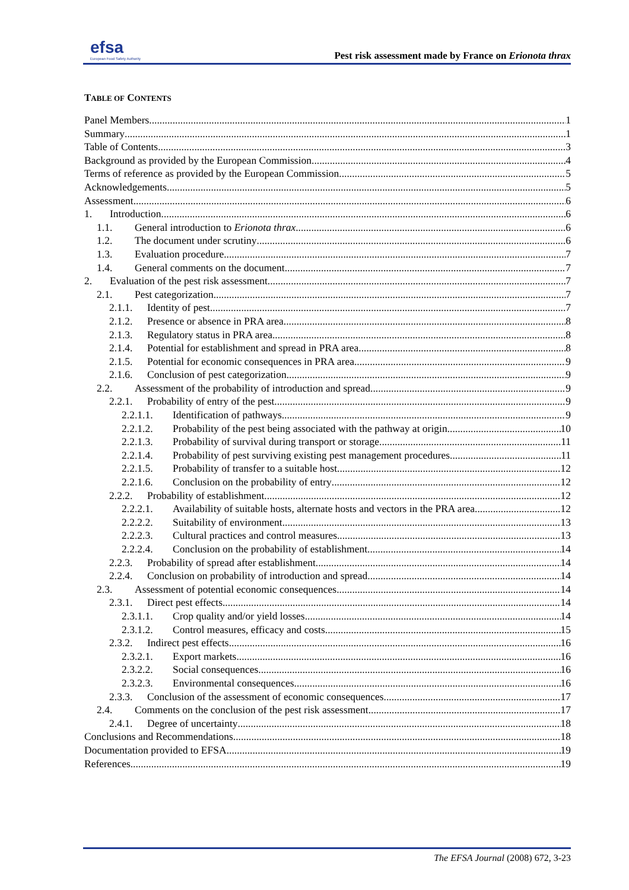efsa
European Food Safety Authority
Pest risk assessment made by France on Erionota thrax
TABLE OF CONTENTS
Panel Members 1
Summary 1
Table of Contents 3
Background as provided by the European Commission 4
Terms of reference as provided by the European Commission 5
Acknowledgements 5
Assessment 6
1. Introduction 6
1.1. General introduction to Erionota thrax 6
1.2. The document under scrutiny 6
1.3. Evaluation procedure 7
1.4. General comments on the document 7
2. Evaluation of the pest risk assessment 7
2.1. Pest categorization 7
2.1.1. Identity of pest 7
2.1.2. Presence or absence in PRA area 8
2.1.3. Regulatory status in PRA area 8
2.1.4. Potential for establishment and spread in PRA area 8
2.1.5. Potential for economic consequences in PRA area 9
2.1.6. Conclusion of pest categorization 9
2.2. Assessment of the probability of introduction and spread 9
2.2.1. Probability of entry of the pest 9
2.2.1.1. Identification of pathways 9
2.2.1.2. Probability of the pest being associated with the pathway at origin 10
2.2.1.3. Probability of survival during transport or storage 11
2.2.1.4. Probability of pest surviving existing pest management procedures 11
2.2.1.5. Probability of transfer to a suitable host 12
2.2.1.6. Conclusion on the probability of entry 12
2.2.2. Probability of establishment 12
2.2.2.1. Availability of suitable hosts, alternate hosts and vectors in the PRA area 12
2.2.2.2. Suitability of environment 13
2.2.2.3. Cultural practices and control measures 13
2.2.2.4. Conclusion on the probability of establishment 14
2.2.3. Probability of spread after establishment 14
2.2.4. Conclusion on probability of introduction and spread 14
2.3. Assessment of potential economic consequences 14
2.3.1. Direct pest effects 14
2.3.1.1. Crop quality and/or yield losses 14
2.3.1.2. Control measures, efficacy and costs 15
2.3.2. Indirect pest effects 16
2.3.2.1. Export markets 16
2.3.2.2. Social consequences 16
2.3.2.3. Environmental consequences 16
2.3.3. Conclusion of the assessment of economic consequences 17
2.4. Comments on the conclusion of the pest risk assessment 17
2.4.1. Degree of uncertainty 18
Conclusions and Recommendations 18
Documentation provided to EFSA 19
References 19
The EFSA Journal (2008) 672, 3-23